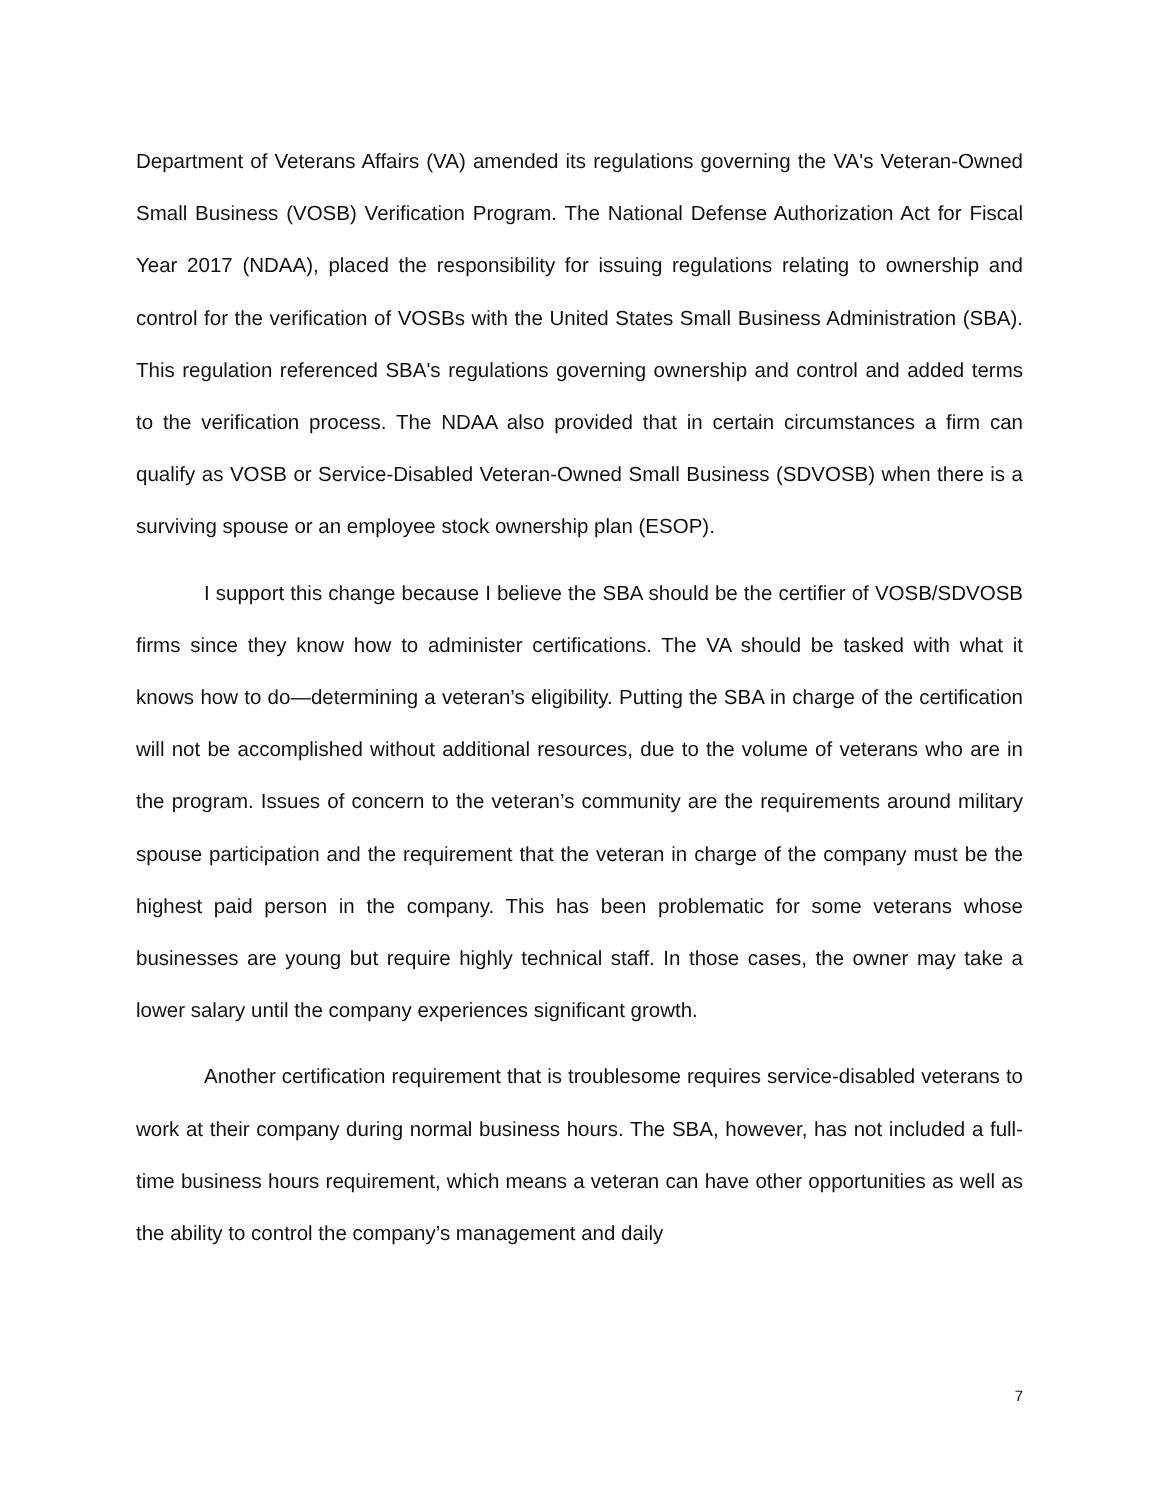Department of Veterans Affairs (VA) amended its regulations governing the VA's Veteran-Owned Small Business (VOSB) Verification Program. The National Defense Authorization Act for Fiscal Year 2017 (NDAA), placed the responsibility for issuing regulations relating to ownership and control for the verification of VOSBs with the United States Small Business Administration (SBA). This regulation referenced SBA's regulations governing ownership and control and added terms to the verification process. The NDAA also provided that in certain circumstances a firm can qualify as VOSB or Service-Disabled Veteran-Owned Small Business (SDVOSB) when there is a surviving spouse or an employee stock ownership plan (ESOP).
I support this change because I believe the SBA should be the certifier of VOSB/SDVOSB firms since they know how to administer certifications. The VA should be tasked with what it knows how to do—determining a veteran’s eligibility. Putting the SBA in charge of the certification will not be accomplished without additional resources, due to the volume of veterans who are in the program. Issues of concern to the veteran’s community are the requirements around military spouse participation and the requirement that the veteran in charge of the company must be the highest paid person in the company. This has been problematic for some veterans whose businesses are young but require highly technical staff. In those cases, the owner may take a lower salary until the company experiences significant growth.
Another certification requirement that is troublesome requires service-disabled veterans to work at their company during normal business hours. The SBA, however, has not included a full-time business hours requirement, which means a veteran can have other opportunities as well as the ability to control the company’s management and daily
7